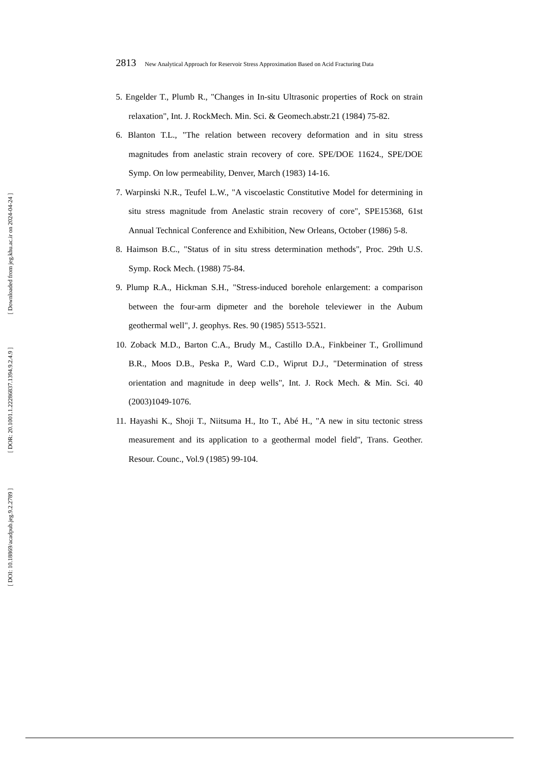[ Downloaded from jeg.khu.ac.ir on 2024-04-24 ]
[ DOR: 20.1001.1.22286837.1394.9.2.4.9 ]
[ DOI: 10.18869/acadpub.jeg.9.2.2789 ]
2813 New Analytical Approach for Reservoir Stress Approximation Based on Acid Fracturing Data
5. Engelder T., Plumb R., "Changes in In-situ Ultrasonic properties of Rock on strain relaxation", Int. J. RockMech. Min. Sci. & Geomech.abstr.21 (1984) 75-82.
6. Blanton T.L., "The relation between recovery deformation and in situ stress magnitudes from anelastic strain recovery of core. SPE/DOE 11624., SPE/DOE Symp. On low permeability, Denver, March (1983) 14-16.
7. Warpinski N.R., Teufel L.W., "A viscoelastic Constitutive Model for determining in situ stress magnitude from Anelastic strain recovery of core", SPE15368, 61st Annual Technical Conference and Exhibition, New Orleans, October (1986) 5-8.
8. Haimson B.C., "Status of in situ stress determination methods", Proc. 29th U.S. Symp. Rock Mech. (1988) 75-84.
9. Plump R.A., Hickman S.H., "Stress-induced borehole enlargement: a comparison between the four-arm dipmeter and the borehole televiewer in the Aubum geothermal well", J. geophys. Res. 90 (1985) 5513-5521.
10. Zoback M.D., Barton C.A., Brudy M., Castillo D.A., Finkbeiner T., Grollimund B.R., Moos D.B., Peska P., Ward C.D., Wiprut D.J., "Determination of stress orientation and magnitude in deep wells", Int. J. Rock Mech. & Min. Sci. 40 (2003)1049-1076.
11. Hayashi K., Shoji T., Niitsuma H., Ito T., Abé H., "A new in situ tectonic stress measurement and its application to a geothermal model field", Trans. Geother. Resour. Counc., Vol.9 (1985) 99-104.